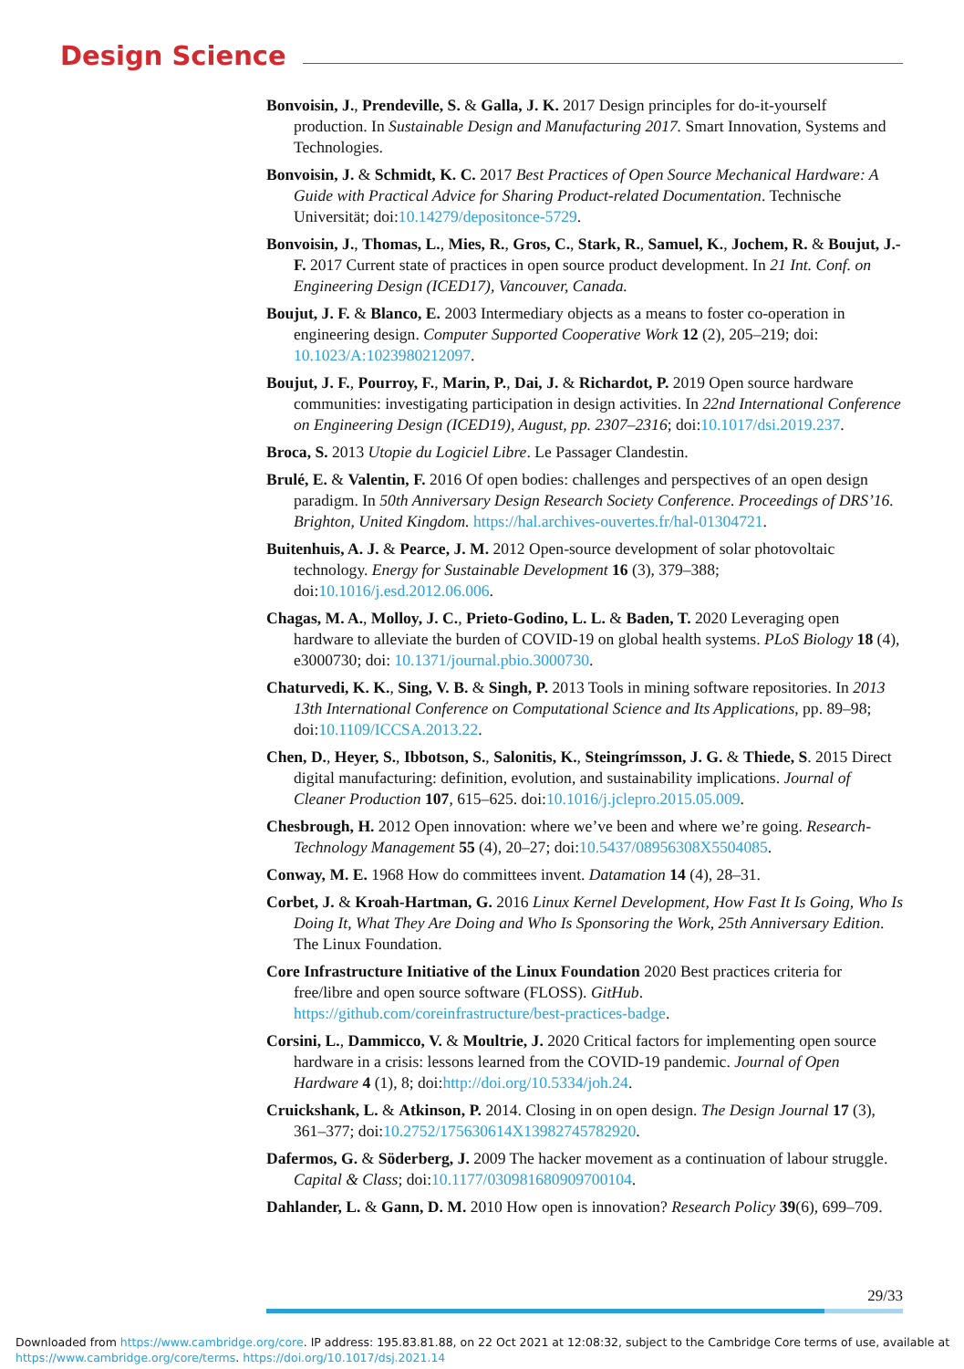Design Science
Bonvoisin, J., Prendeville, S. & Galla, J. K. 2017 Design principles for do-it-yourself production. In Sustainable Design and Manufacturing 2017. Smart Innovation, Systems and Technologies.
Bonvoisin, J. & Schmidt, K. C. 2017 Best Practices of Open Source Mechanical Hardware: A Guide with Practical Advice for Sharing Product-related Documentation. Technische Universität; doi:10.14279/depositonce-5729.
Bonvoisin, J., Thomas, L., Mies, R., Gros, C., Stark, R., Samuel, K., Jochem, R. & Boujut, J.-F. 2017 Current state of practices in open source product development. In 21 Int. Conf. on Engineering Design (ICED17), Vancouver, Canada.
Boujut, J. F. & Blanco, E. 2003 Intermediary objects as a means to foster co-operation in engineering design. Computer Supported Cooperative Work 12 (2), 205–219; doi: 10.1023/A:1023980212097.
Boujut, J. F., Pourroy, F., Marin, P., Dai, J. & Richardot, P. 2019 Open source hardware communities: investigating participation in design activities. In 22nd International Conference on Engineering Design (ICED19), August, pp. 2307–2316; doi:10.1017/dsi.2019.237.
Broca, S. 2013 Utopie du Logiciel Libre. Le Passager Clandestin.
Brulé, E. & Valentin, F. 2016 Of open bodies: challenges and perspectives of an open design paradigm. In 50th Anniversary Design Research Society Conference. Proceedings of DRS’16. Brighton, United Kingdom. https://hal.archives-ouvertes.fr/hal-01304721.
Buitenhuis, A. J. & Pearce, J. M. 2012 Open-source development of solar photovoltaic technology. Energy for Sustainable Development 16 (3), 379–388; doi:10.1016/j.esd.2012.06.006.
Chagas, M. A., Molloy, J. C., Prieto-Godino, L. L. & Baden, T. 2020 Leveraging open hardware to alleviate the burden of COVID-19 on global health systems. PLoS Biology 18 (4), e3000730; doi: 10.1371/journal.pbio.3000730.
Chaturvedi, K. K., Sing, V. B. & Singh, P. 2013 Tools in mining software repositories. In 2013 13th International Conference on Computational Science and Its Applications, pp. 89–98; doi:10.1109/ICCSA.2013.22.
Chen, D., Heyer, S., Ibbotson, S., Salonitis, K., Steingrímsson, J. G. & Thiede, S. 2015 Direct digital manufacturing: definition, evolution, and sustainability implications. Journal of Cleaner Production 107, 615–625. doi:10.1016/j.jclepro.2015.05.009.
Chesbrough, H. 2012 Open innovation: where we’ve been and where we’re going. Research-Technology Management 55 (4), 20–27; doi:10.5437/08956308X5504085.
Conway, M. E. 1968 How do committees invent. Datamation 14 (4), 28–31.
Corbet, J. & Kroah-Hartman, G. 2016 Linux Kernel Development, How Fast It Is Going, Who Is Doing It, What They Are Doing and Who Is Sponsoring the Work, 25th Anniversary Edition. The Linux Foundation.
Core Infrastructure Initiative of the Linux Foundation 2020 Best practices criteria for free/libre and open source software (FLOSS). GitHub. https://github.com/coreinfrastructure/best-practices-badge.
Corsini, L., Dammicco, V. & Moultrie, J. 2020 Critical factors for implementing open source hardware in a crisis: lessons learned from the COVID-19 pandemic. Journal of Open Hardware 4 (1), 8; doi:http://doi.org/10.5334/joh.24.
Cruickshank, L. & Atkinson, P. 2014. Closing in on open design. The Design Journal 17 (3), 361–377; doi:10.2752/175630614X13982745782920.
Dafermos, G. & Söderberg, J. 2009 The hacker movement as a continuation of labour struggle. Capital & Class; doi:10.1177/030981680909700104.
Dahlander, L. & Gann, D. M. 2010 How open is innovation? Research Policy 39(6), 699–709.
29/33
Downloaded from https://www.cambridge.org/core. IP address: 195.83.81.88, on 22 Oct 2021 at 12:08:32, subject to the Cambridge Core terms of use, available at
https://www.cambridge.org/core/terms. https://doi.org/10.1017/dsj.2021.14